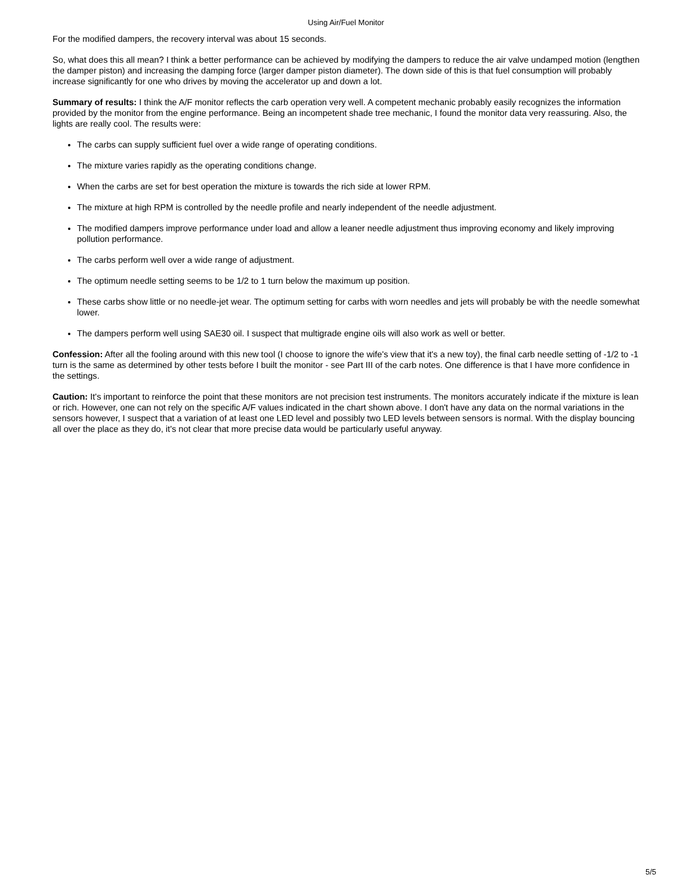Using Air/Fuel Monitor
For the modified dampers, the recovery interval was about 15 seconds.
So, what does this all mean? I think a better performance can be achieved by modifying the dampers to reduce the air valve undamped motion (lengthen the damper piston) and increasing the damping force (larger damper piston diameter). The down side of this is that fuel consumption will probably increase significantly for one who drives by moving the accelerator up and down a lot.
Summary of results: I think the A/F monitor reflects the carb operation very well. A competent mechanic probably easily recognizes the information provided by the monitor from the engine performance. Being an incompetent shade tree mechanic, I found the monitor data very reassuring. Also, the lights are really cool. The results were:
The carbs can supply sufficient fuel over a wide range of operating conditions.
The mixture varies rapidly as the operating conditions change.
When the carbs are set for best operation the mixture is towards the rich side at lower RPM.
The mixture at high RPM is controlled by the needle profile and nearly independent of the needle adjustment.
The modified dampers improve performance under load and allow a leaner needle adjustment thus improving economy and likely improving pollution performance.
The carbs perform well over a wide range of adjustment.
The optimum needle setting seems to be 1/2 to 1 turn below the maximum up position.
These carbs show little or no needle-jet wear. The optimum setting for carbs with worn needles and jets will probably be with the needle somewhat lower.
The dampers perform well using SAE30 oil. I suspect that multigrade engine oils will also work as well or better.
Confession: After all the fooling around with this new tool (I choose to ignore the wife's view that it's a new toy), the final carb needle setting of -1/2 to -1 turn is the same as determined by other tests before I built the monitor - see Part III of the carb notes. One difference is that I have more confidence in the settings.
Caution: It's important to reinforce the point that these monitors are not precision test instruments. The monitors accurately indicate if the mixture is lean or rich. However, one can not rely on the specific A/F values indicated in the chart shown above. I don't have any data on the normal variations in the sensors however, I suspect that a variation of at least one LED level and possibly two LED levels between sensors is normal. With the display bouncing all over the place as they do, it's not clear that more precise data would be particularly useful anyway.
5/5